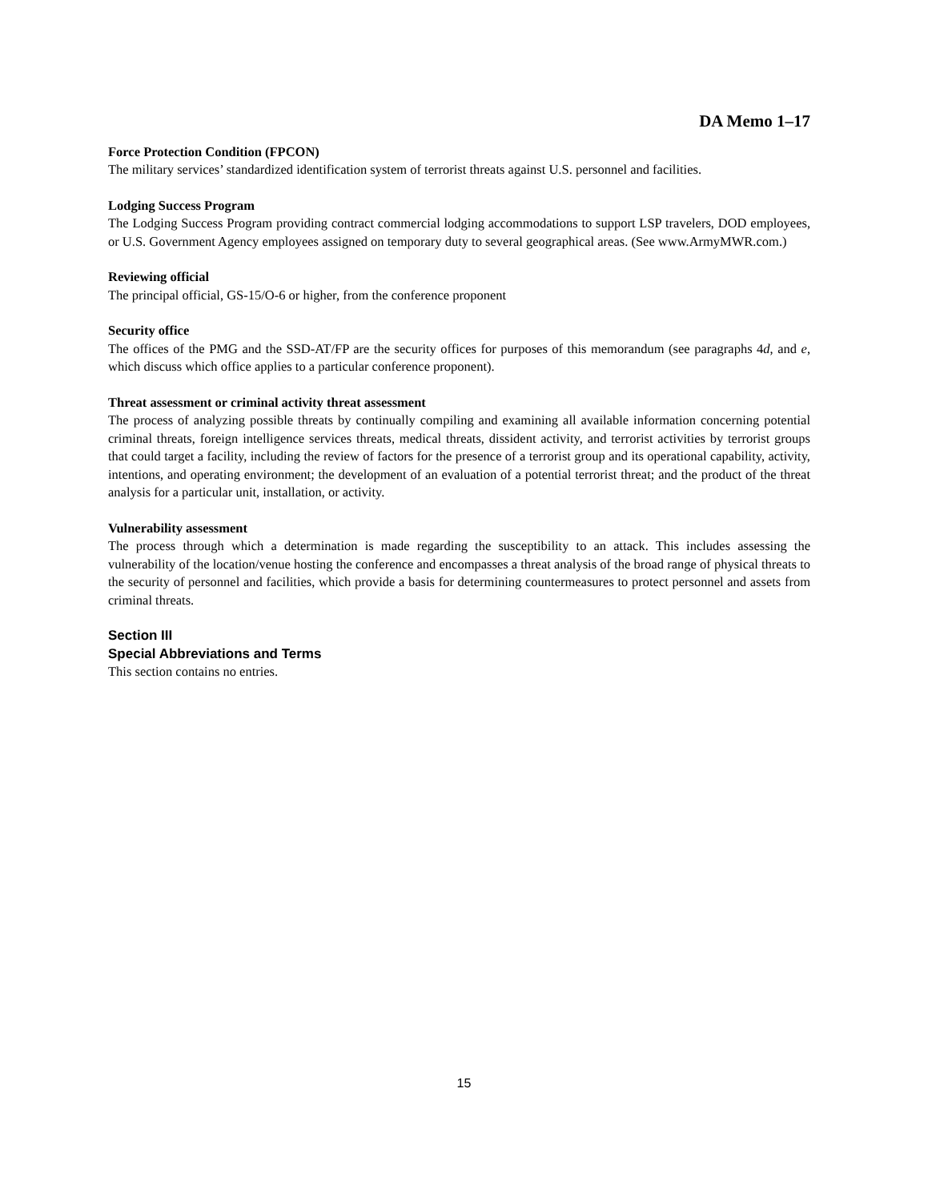DA Memo 1–17
Force Protection Condition (FPCON)
The military services’ standardized identification system of terrorist threats against U.S. personnel and facilities.
Lodging Success Program
The Lodging Success Program providing contract commercial lodging accommodations to support LSP travelers, DOD employees, or U.S. Government Agency employees assigned on temporary duty to several geographical areas. (See www.ArmyMWR.com.)
Reviewing official
The principal official, GS-15/O-6 or higher, from the conference proponent
Security office
The offices of the PMG and the SSD-AT/FP are the security offices for purposes of this memorandum (see paragraphs 4d, and e, which discuss which office applies to a particular conference proponent).
Threat assessment or criminal activity threat assessment
The process of analyzing possible threats by continually compiling and examining all available information concerning potential criminal threats, foreign intelligence services threats, medical threats, dissident activity, and terrorist activities by terrorist groups that could target a facility, including the review of factors for the presence of a terrorist group and its operational capability, activity, intentions, and operating environment; the development of an evaluation of a potential terrorist threat; and the product of the threat analysis for a particular unit, installation, or activity.
Vulnerability assessment
The process through which a determination is made regarding the susceptibility to an attack. This includes assessing the vulnerability of the location/venue hosting the conference and encompasses a threat analysis of the broad range of physical threats to the security of personnel and facilities, which provide a basis for determining countermeasures to protect personnel and assets from criminal threats.
Section III
Special Abbreviations and Terms
This section contains no entries.
15